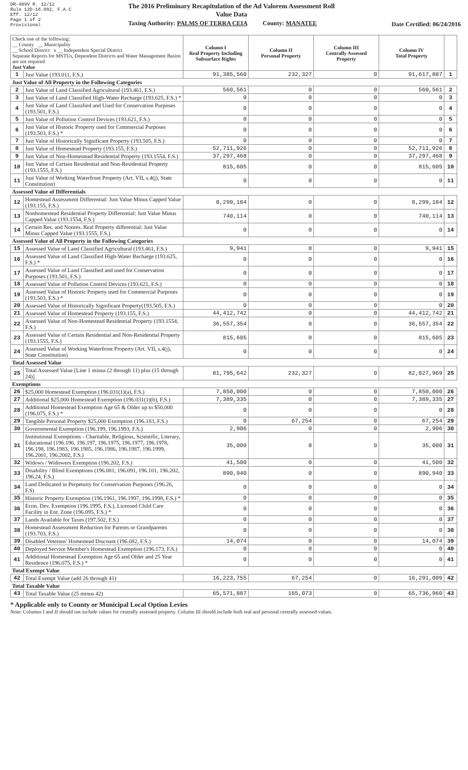DR-489V R. 12/12
Rule 12D-16.002, F.A.C
Eff. 12/12
Page 1 of 2
Provisional
The 2016 Preliminary Recapitulation of the Ad Valorem Assessment Roll
Value Data
Taxing Authority: PALMS OF TERRA CEIA County: MANATEE
Date Certified: 06/24/2016
| Check one of the following: __ County __ Municipality __ School District x __ Independent Special District Separate Reports for MSTUs, Dependent Districts and Water Management Basins are not required Just Value | | Column I Real Property Including Subsurface Rights | Column II Personal Property | Column III Centrally Assessed Property | Column IV Total Property | |
| 1 | Just Value (193.011, F.S.) | 91,385,560 | 232,327 | 0 | 91,617,887 | 1 |
| Just Value of All Property in the Following Categories | | | | | | |
| 2 | Just Value of Land Classified Agricultural (193.461, F.S.) | 560,561 | 0 | 0 | 560,561 | 2 |
| 3 | Just Value of Land Classified High-Water Recharge (193.625, F.S.) * | 0 | 0 | 0 | 0 | 3 |
| 4 | Just Value of Land Classified and Used for Conservation Purposes (193.501, F.S.) | 0 | 0 | 0 | 0 | 4 |
| 5 | Just Value of Pollution Control Devices (193.621, F.S.) | 0 | 0 | 0 | 0 | 5 |
| 6 | Just Value of Historic Property used for Commercial Purposes (193.503, F.S.) * | 0 | 0 | 0 | 0 | 6 |
| 7 | Just Value of Historically Significant Property (193.505, F.S.) | 0 | 0 | 0 | 0 | 7 |
| 8 | Just Value of Homestead Property (193.155, F.S.) | 52,711,926 | 0 | 0 | 52,711,926 | 8 |
| 9 | Just Value of Non-Homestead Residential Property (193.1554, F.S.) | 37,297,468 | 0 | 0 | 37,297,468 | 9 |
| 10 | Just Value of Certain Residential and Non-Residential Property (193.1555, F.S.) | 815,605 | 0 | 0 | 815,605 | 10 |
| 11 | Just Value of Working Waterfront Property (Art. VII, s.4(j), State Constitution) | 0 | 0 | 0 | 0 | 11 |
| Assessed Value of Differentials | | | | | | |
| 12 | Homestead Assessment Differential: Just Value Minus Capped Value (193.155, F.S.) | 8,299,184 | 0 | 0 | 8,299,184 | 12 |
| 13 | Nonhomestead Residential Property Differential: Just Value Minus Capped Value (193.1554, F.S.) | 740,114 | 0 | 0 | 740,114 | 13 |
| 14 | Certain Res. and Nonres. Real Property differential: Just Value Minus Capped Value (193.1555, F.S.) | 0 | 0 | 0 | 0 | 14 |
| Assessed Value of All Property in the Following Categories | | | | | | |
| 15 | Assessed Value of Land Classified Agricultural (193.461, F.S.) | 9,941 | 0 | 0 | 9,941 | 15 |
| 16 | Assessed Value of Land Classified High-Water Recharge (193.625, F.S.) * | 0 | 0 | 0 | 0 | 16 |
| 17 | Assessed Value of Land Classified and used for Conservation Purposes (193.501, F.S.) | 0 | 0 | 0 | 0 | 17 |
| 18 | Assessed Value of Pollution Control Devices (193.621, F.S.) | 0 | 0 | 0 | 0 | 18 |
| 19 | Assessed Value of Historic Property used for Commercial Purposes (193.503, F.S.) * | 0 | 0 | 0 | 0 | 19 |
| 20 | Assessed Value of Historically Significant Property(193.505, F.S.) | 0 | 0 | 0 | 0 | 20 |
| 21 | Assessed Value of Homestead Property (193.155, F.S.) | 44,412,742 | 0 | 0 | 44,412,742 | 21 |
| 22 | Assessed Value of Non-Homestead Residential Property (193.1554, F.S.) | 36,557,354 | 0 | 0 | 36,557,354 | 22 |
| 23 | Assessed Value of Certain Residential and Non-Residential Property (193.1555, F.S.) | 815,605 | 0 | 0 | 815,605 | 23 |
| 24 | Assessed Value of Working Waterfront Property (Art. VII, s.4(j), State Constitution) | 0 | 0 | 0 | 0 | 24 |
| Total Assessed Value | | | | | | |
| 25 | Total Assessed Value [Line 1 minus (2 through 11) plus (15 through 24)] | 81,795,642 | 232,327 | 0 | 82,027,969 | 25 |
| Exemptions | | | | | | |
| 26 | $25,000 Homestead Exemption (196.031(1)(a), F.S.) | 7,850,000 | 0 | 0 | 7,850,000 | 26 |
| 27 | Additional $25,000 Homestead Exemption (196.031(1)(b), F.S.) | 7,389,335 | 0 | 0 | 7,389,335 | 27 |
| 28 | Additional Homestead Exemption Age 65 & Older up to $50,000 (196.075, F.S.) * | 0 | 0 | 0 | 0 | 28 |
| 29 | Tangible Personal Property $25,000 Exemption (196.183, F.S.) | 0 | 67,254 | 0 | 67,254 | 29 |
| 30 | Governmental Exemption (196.199, 196.1993, F.S.) | 2,906 | 0 | 0 | 2,906 | 30 |
| 31 | Institutional Exemptions - Charitable, Religious, Scientific, Literary, Educational (196.196, 196.197, 196.1975, 196.1977, 196.1978, 196.198, 196.1983, 196.1985, 196.1986, 196.1987, 196.1999, 196.2001, 196.2002, F.S.) | 35,000 | 0 | 0 | 35,000 | 31 |
| 32 | Widows / Widowers Exemption (196.202, F.S.) | 41,500 | 0 | 0 | 41,500 | 32 |
| 33 | Disability / Blind Exemptions (196.081, 196.091, 196.101, 196.202, 196.24, F.S.) | 890,940 | 0 | 0 | 890,940 | 33 |
| 34 | Land Dedicated in Perpetuity for Conservation Purposes (196.26, F.S) | 0 | 0 | 0 | 0 | 34 |
| 35 | Historic Property Exemption (196.1961, 196.1997, 196.1998, F.S.) * | 0 | 0 | 0 | 0 | 35 |
| 36 | Econ. Dev. Exemption (196.1995, F.S.), Licensed Child Care Facility in Ent. Zone (196.095, F.S.) * | 0 | 0 | 0 | 0 | 36 |
| 37 | Lands Available for Taxes (197.502, F.S.) | 0 | 0 | 0 | 0 | 37 |
| 38 | Homestead Assessment Reduction for Parents or Grandparents (193.703, F.S.) | 0 | 0 | 0 | 0 | 38 |
| 39 | Disabled Veterans' Homestead Discount (196.082, F.S.) | 14,074 | 0 | 0 | 14,074 | 39 |
| 40 | Deployed Service Member's Homestead Exemption (196.173, F.S.) | 0 | 0 | 0 | 0 | 40 |
| 41 | Additional Homestead Exemption Age 65 and Older and 25 Year Residence (196.075, F.S.) * | 0 | 0 | 0 | 0 | 41 |
| Total Exempt Value | | | | | | |
| 42 | Total Exempt Value (add 26 through 41) | 16,223,755 | 67,254 | 0 | 16,291,009 | 42 |
| Total Taxable Value | | | | | | |
| 43 | Total Taxable Value (25 minus 42) | 65,571,887 | 165,073 | 0 | 65,736,960 | 43 |
* Applicable only to County or Municipal Local Option Levies
Note: Columns I and II should not include values for centrally assessed property. Column III should include both real and personal centrally assessed values.